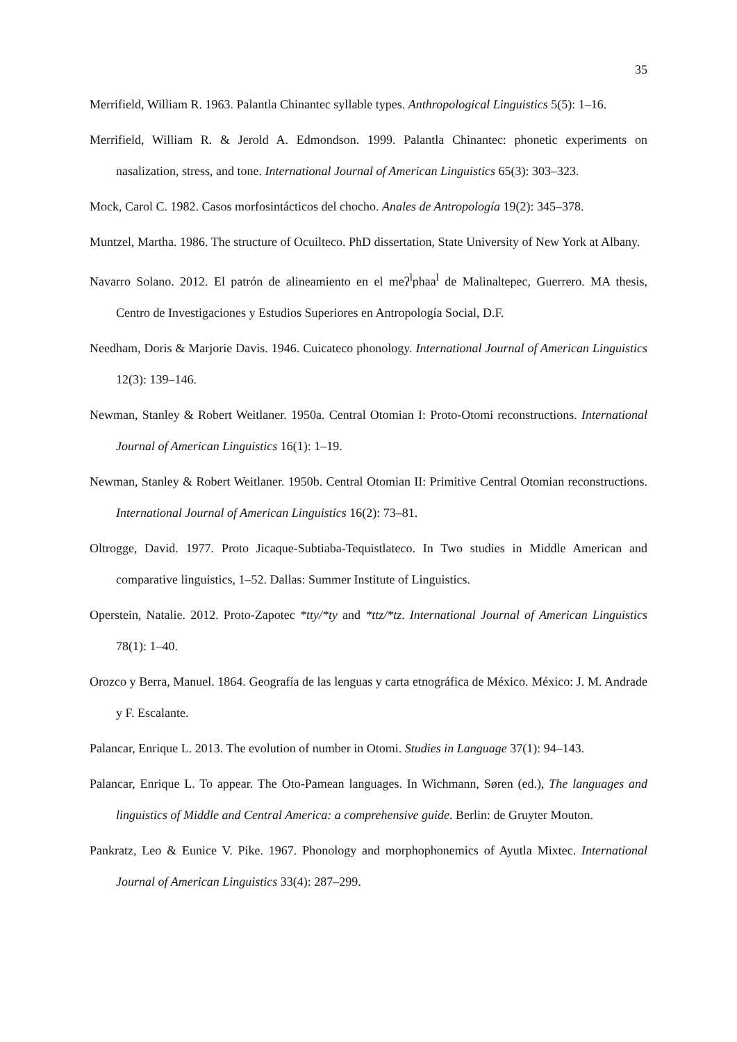35
Merrifield, William R. 1963. Palantla Chinantec syllable types. Anthropological Linguistics 5(5): 1–16.
Merrifield, William R. & Jerold A. Edmondson. 1999. Palantla Chinantec: phonetic experiments on nasalization, stress, and tone. International Journal of American Linguistics 65(3): 303–323.
Mock, Carol C. 1982. Casos morfosintácticos del chocho. Anales de Antropología 19(2): 345–378.
Muntzel, Martha. 1986. The structure of Ocuilteco. PhD dissertation, State University of New York at Albany.
Navarro Solano. 2012. El patrón de alineamiento en el meʔ<sup>l</sup>phaa<sup>l</sup> de Malinaltepec, Guerrero. MA thesis, Centro de Investigaciones y Estudios Superiores en Antropología Social, D.F.
Needham, Doris & Marjorie Davis. 1946. Cuicateco phonology. International Journal of American Linguistics 12(3): 139–146.
Newman, Stanley & Robert Weitlaner. 1950a. Central Otomian I: Proto-Otomi reconstructions. International Journal of American Linguistics 16(1): 1–19.
Newman, Stanley & Robert Weitlaner. 1950b. Central Otomian II: Primitive Central Otomian reconstructions. International Journal of American Linguistics 16(2): 73–81.
Oltrogge, David. 1977. Proto Jicaque-Subtiaba-Tequistlateco. In Two studies in Middle American and comparative linguistics, 1–52. Dallas: Summer Institute of Linguistics.
Operstein, Natalie. 2012. Proto-Zapotec *tty/*ty and *ttz/*tz. International Journal of American Linguistics 78(1): 1–40.
Orozco y Berra, Manuel. 1864. Geografía de las lenguas y carta etnográfica de México. México: J. M. Andrade y F. Escalante.
Palancar, Enrique L. 2013. The evolution of number in Otomi. Studies in Language 37(1): 94–143.
Palancar, Enrique L. To appear. The Oto-Pamean languages. In Wichmann, Søren (ed.), The languages and linguistics of Middle and Central America: a comprehensive guide. Berlin: de Gruyter Mouton.
Pankratz, Leo & Eunice V. Pike. 1967. Phonology and morphophonemics of Ayutla Mixtec. International Journal of American Linguistics 33(4): 287–299.